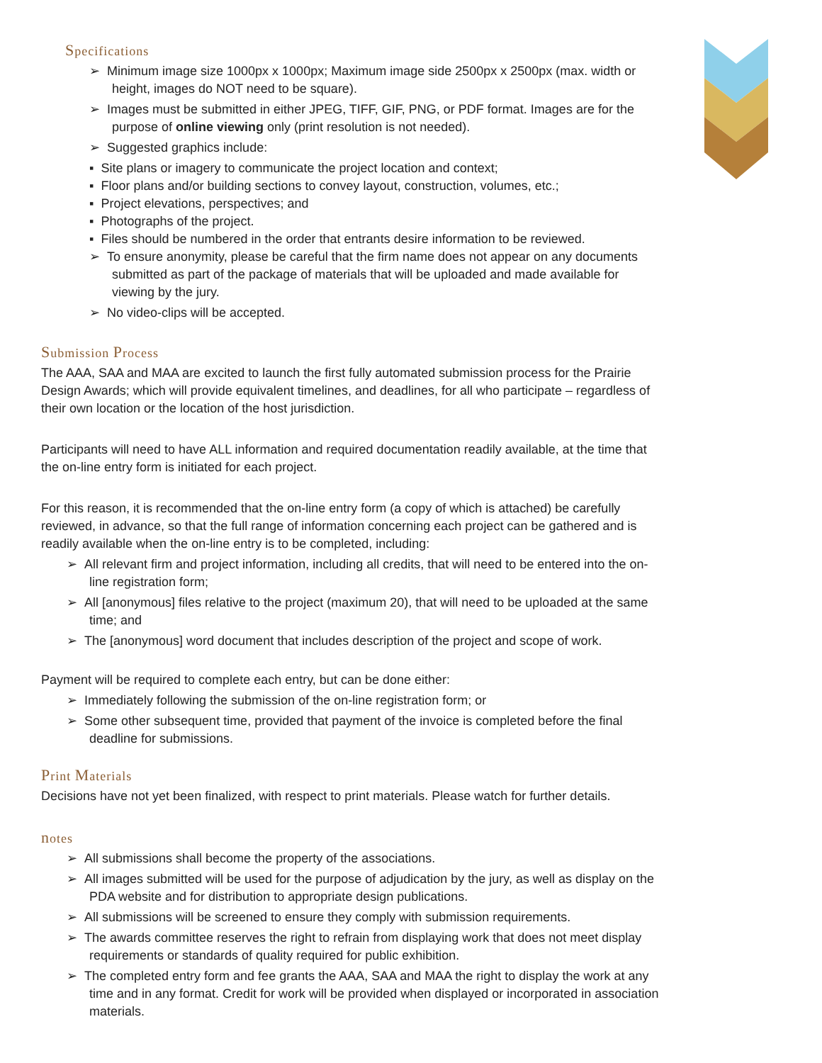Specifications
➢ Minimum image size 1000px x 1000px; Maximum image side 2500px x 2500px (max. width or height, images do NOT need to be square).
➢ Images must be submitted in either JPEG, TIFF, GIF, PNG, or PDF format. Images are for the purpose of online viewing only (print resolution is not needed).
➢ Suggested graphics include:
▪ Site plans or imagery to communicate the project location and context;
▪ Floor plans and/or building sections to convey layout, construction, volumes, etc.;
▪ Project elevations, perspectives; and
▪ Photographs of the project.
▪ Files should be numbered in the order that entrants desire information to be reviewed.
➢ To ensure anonymity, please be careful that the firm name does not appear on any documents submitted as part of the package of materials that will be uploaded and made available for viewing by the jury.
➢ No video-clips will be accepted.
Submission Process
The AAA, SAA and MAA are excited to launch the first fully automated submission process for the Prairie Design Awards; which will provide equivalent timelines, and deadlines, for all who participate – regardless of their own location or the location of the host jurisdiction.
Participants will need to have ALL information and required documentation readily available, at the time that the on-line entry form is initiated for each project.
For this reason, it is recommended that the on-line entry form (a copy of which is attached) be carefully reviewed, in advance, so that the full range of information concerning each project can be gathered and is readily available when the on-line entry is to be completed, including:
➢ All relevant firm and project information, including all credits, that will need to be entered into the on-line registration form;
➢ All [anonymous] files relative to the project (maximum 20), that will need to be uploaded at the same time; and
➢ The [anonymous] word document that includes description of the project and scope of work.
Payment will be required to complete each entry, but can be done either:
➢ Immediately following the submission of the on-line registration form; or
➢ Some other subsequent time, provided that payment of the invoice is completed before the final deadline for submissions.
Print Materials
Decisions have not yet been finalized, with respect to print materials. Please watch for further details.
notes
➢ All submissions shall become the property of the associations.
➢ All images submitted will be used for the purpose of adjudication by the jury, as well as display on the PDA website and for distribution to appropriate design publications.
➢ All submissions will be screened to ensure they comply with submission requirements.
➢ The awards committee reserves the right to refrain from displaying work that does not meet display requirements or standards of quality required for public exhibition.
➢ The completed entry form and fee grants the AAA, SAA and MAA the right to display the work at any time and in any format. Credit for work will be provided when displayed or incorporated in association materials.